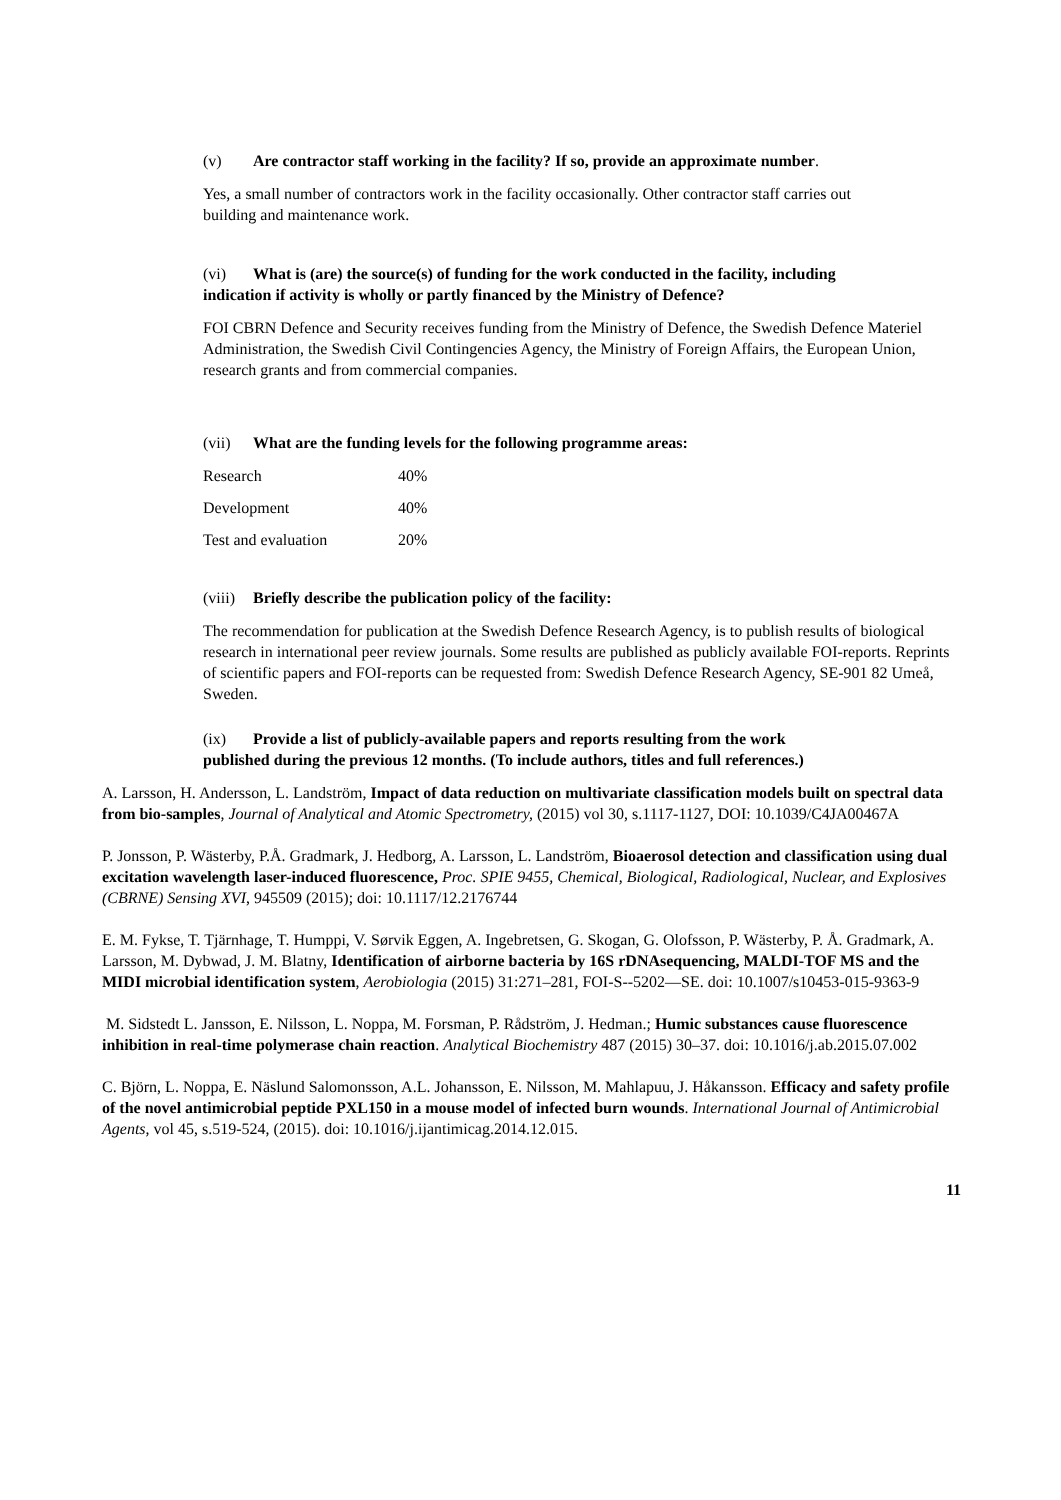(v) Are contractor staff working in the facility? If so, provide an approximate number.
Yes, a small number of contractors work in the facility occasionally. Other contractor staff carries out building and maintenance work.
(vi) What is (are) the source(s) of funding for the work conducted in the facility, including indication if activity is wholly or partly financed by the Ministry of Defence?
FOI CBRN Defence and Security receives funding from the Ministry of Defence, the Swedish Defence Materiel Administration, the Swedish Civil Contingencies Agency, the Ministry of Foreign Affairs, the European Union, research grants and from commercial companies.
(vii) What are the funding levels for the following programme areas:
| Research | 40% |
| Development | 40% |
| Test and evaluation | 20% |
(viii) Briefly describe the publication policy of the facility:
The recommendation for publication at the Swedish Defence Research Agency, is to publish results of biological research in international peer review journals. Some results are published as publicly available FOI-reports. Reprints of scientific papers and FOI-reports can be requested from: Swedish Defence Research Agency, SE-901 82 Umeå, Sweden.
(ix) Provide a list of publicly-available papers and reports resulting from the work published during the previous 12 months. (To include authors, titles and full references.)
A. Larsson, H. Andersson, L. Landström, Impact of data reduction on multivariate classification models built on spectral data from bio-samples, Journal of Analytical and Atomic Spectrometry, (2015) vol 30, s.1117-1127, DOI: 10.1039/C4JA00467A
P. Jonsson, P. Wästerby, P.Å. Gradmark, J. Hedborg, A. Larsson, L. Landström, Bioaerosol detection and classification using dual excitation wavelength laser-induced fluorescence, Proc. SPIE 9455, Chemical, Biological, Radiological, Nuclear, and Explosives (CBRNE) Sensing XVI, 945509 (2015); doi: 10.1117/12.2176744
E. M. Fykse, T. Tjärnhage, T. Humppi, V. Sørvik Eggen, A. Ingebretsen, G. Skogan, G. Olofsson, P. Wästerby, P. Å. Gradmark, A. Larsson, M. Dybwad, J. M. Blatny, Identification of airborne bacteria by 16S rDNAsequencing, MALDI-TOF MS and the MIDI microbial identification system, Aerobiologia (2015) 31:271–281, FOI-S--5202—SE. doi: 10.1007/s10453-015-9363-9
M. Sidstedt L. Jansson, E. Nilsson, L. Noppa, M. Forsman, P. Rådström, J. Hedman.; Humic substances cause fluorescence inhibition in real-time polymerase chain reaction. Analytical Biochemistry 487 (2015) 30–37. doi: 10.1016/j.ab.2015.07.002
C. Björn, L. Noppa, E. Näslund Salomonsson, A.L. Johansson, E. Nilsson, M. Mahlapuu, J. Håkansson. Efficacy and safety profile of the novel antimicrobial peptide PXL150 in a mouse model of infected burn wounds. International Journal of Antimicrobial Agents, vol 45, s.519-524, (2015). doi: 10.1016/j.ijantimicag.2014.12.015.
11